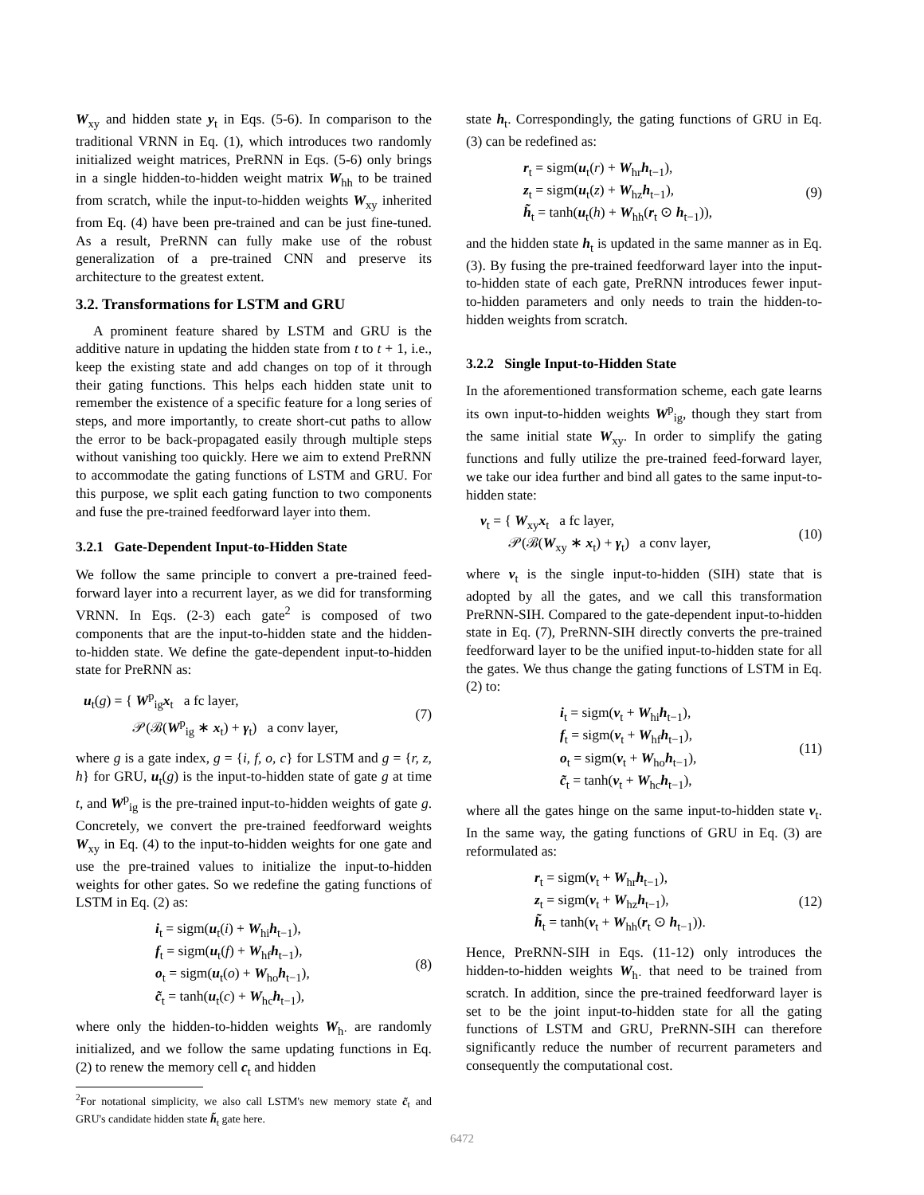W<sub>xy</sub> and hidden state y<sub>t</sub> in Eqs. (5-6). In comparison to the traditional VRNN in Eq. (1), which introduces two randomly initialized weight matrices, PreRNN in Eqs. (5-6) only brings in a single hidden-to-hidden weight matrix W<sub>hh</sub> to be trained from scratch, while the input-to-hidden weights W<sub>xy</sub> inherited from Eq. (4) have been pre-trained and can be just fine-tuned. As a result, PreRNN can fully make use of the robust generalization of a pre-trained CNN and preserve its architecture to the greatest extent.
3.2. Transformations for LSTM and GRU
A prominent feature shared by LSTM and GRU is the additive nature in updating the hidden state from t to t + 1, i.e., keep the existing state and add changes on top of it through their gating functions. This helps each hidden state unit to remember the existence of a specific feature for a long series of steps, and more importantly, to create short-cut paths to allow the error to be back-propagated easily through multiple steps without vanishing too quickly. Here we aim to extend PreRNN to accommodate the gating functions of LSTM and GRU. For this purpose, we split each gating function to two components and fuse the pre-trained feedforward layer into them.
3.2.1 Gate-Dependent Input-to-Hidden State
We follow the same principle to convert a pre-trained feed-forward layer into a recurrent layer, as we did for transforming VRNN. In Eqs. (2-3) each gate<sup>2</sup> is composed of two components that are the input-to-hidden state and the hidden-to-hidden state. We define the gate-dependent input-to-hidden state for PreRNN as:
u<sub>t</sub>(g) = { W<sup>p</sup><sub>ig</sub>x<sub>t</sub> a fc layer,
𝒫(ℬ(W<sup>p</sup><sub>ig</sub> ∗ x<sub>t</sub>) + γ<sub>t</sub>) a conv layer,
(7)
where g is a gate index, g = {i, f, o, c} for LSTM and g = {r, z, h} for GRU, u<sub>t</sub>(g) is the input-to-hidden state of gate g at time t, and W<sup>p</sup><sub>ig</sub> is the pre-trained input-to-hidden weights of gate g. Concretely, we convert the pre-trained feedforward weights W<sub>xy</sub> in Eq. (4) to the input-to-hidden weights for one gate and use the pre-trained values to initialize the input-to-hidden weights for other gates. So we redefine the gating functions of LSTM in Eq. (2) as:
i<sub>t</sub> = sigm(u<sub>t</sub>(i) + W<sub>hi</sub>h<sub>t−1</sub>),
f<sub>t</sub> = sigm(u<sub>t</sub>(f) + W<sub>hf</sub>h<sub>t−1</sub>),
o<sub>t</sub> = sigm(u<sub>t</sub>(o) + W<sub>ho</sub>h<sub>t−1</sub>),
c̃<sub>t</sub> = tanh(u<sub>t</sub>(c) + W<sub>hc</sub>h<sub>t−1</sub>),
(8)
where only the hidden-to-hidden weights W<sub>h·</sub> are randomly initialized, and we follow the same updating functions in Eq. (2) to renew the memory cell c<sub>t</sub> and hidden
<sup>2</sup> For notational simplicity, we also call LSTM's new memory state c̃<sub>t</sub> and GRU's candidate hidden state h̃<sub>t</sub> gate here.
state h<sub>t</sub>. Correspondingly, the gating functions of GRU in Eq. (3) can be redefined as:
r<sub>t</sub> = sigm(u<sub>t</sub>(r) + W<sub>hr</sub>h<sub>t−1</sub>),
z<sub>t</sub> = sigm(u<sub>t</sub>(z) + W<sub>hz</sub>h<sub>t−1</sub>),
h̃<sub>t</sub> = tanh(u<sub>t</sub>(h) + W<sub>hh</sub>(r<sub>t</sub> ⊙ h<sub>t−1</sub>)),
(9)
and the hidden state h<sub>t</sub> is updated in the same manner as in Eq. (3). By fusing the pre-trained feedforward layer into the input-to-hidden state of each gate, PreRNN introduces fewer input-to-hidden parameters and only needs to train the hidden-to-hidden weights from scratch.
3.2.2 Single Input-to-Hidden State
In the aforementioned transformation scheme, each gate learns its own input-to-hidden weights W<sup>p</sup><sub>ig</sub>, though they start from the same initial state W<sub>xy</sub>. In order to simplify the gating functions and fully utilize the pre-trained feed-forward layer, we take our idea further and bind all gates to the same input-to-hidden state:
v<sub>t</sub> = { W<sub>xy</sub>x<sub>t</sub> a fc layer,
𝒫(ℬ(W<sub>xy</sub> ∗ x<sub>t</sub>) + γ<sub>t</sub>) a conv layer,
(10)
where v<sub>t</sub> is the single input-to-hidden (SIH) state that is adopted by all the gates, and we call this transformation PreRNN-SIH. Compared to the gate-dependent input-to-hidden state in Eq. (7), PreRNN-SIH directly converts the pre-trained feedforward layer to be the unified input-to-hidden state for all the gates. We thus change the gating functions of LSTM in Eq. (2) to:
i<sub>t</sub> = sigm(v<sub>t</sub> + W<sub>hi</sub>h<sub>t−1</sub>),
f<sub>t</sub> = sigm(v<sub>t</sub> + W<sub>hf</sub>h<sub>t−1</sub>),
o<sub>t</sub> = sigm(v<sub>t</sub> + W<sub>ho</sub>h<sub>t−1</sub>),
c̃<sub>t</sub> = tanh(v<sub>t</sub> + W<sub>hc</sub>h<sub>t−1</sub>),
(11)
where all the gates hinge on the same input-to-hidden state v<sub>t</sub>. In the same way, the gating functions of GRU in Eq. (3) are reformulated as:
r<sub>t</sub> = sigm(v<sub>t</sub> + W<sub>hr</sub>h<sub>t−1</sub>),
z<sub>t</sub> = sigm(v<sub>t</sub> + W<sub>hz</sub>h<sub>t−1</sub>),
h̃<sub>t</sub> = tanh(v<sub>t</sub> + W<sub>hh</sub>(r<sub>t</sub> ⊙ h<sub>t−1</sub>)).
(12)
Hence, PreRNN-SIH in Eqs. (11-12) only introduces the hidden-to-hidden weights W<sub>h·</sub> that need to be trained from scratch. In addition, since the pre-trained feedforward layer is set to be the joint input-to-hidden state for all the gating functions of LSTM and GRU, PreRNN-SIH can therefore significantly reduce the number of recurrent parameters and consequently the computational cost.
6472